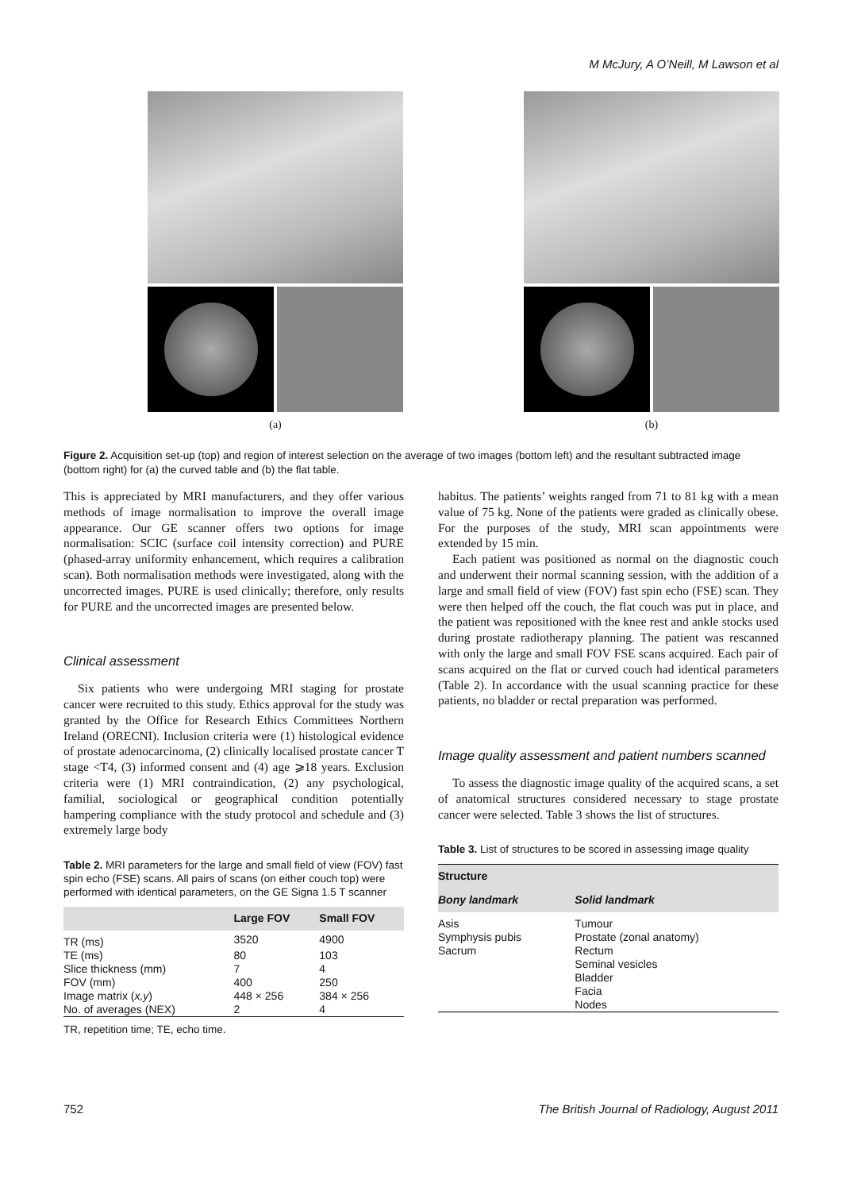M McJury, A O’Neill, M Lawson et al
(a) (b)
Figure 2. Acquisition set-up (top) and region of interest selection on the average of two images (bottom left) and the resultant subtracted image (bottom right) for (a) the curved table and (b) the flat table.
This is appreciated by MRI manufacturers, and they offer various methods of image normalisation to improve the overall image appearance. Our GE scanner offers two options for image normalisation: SCIC (surface coil intensity correction) and PURE (phased-array uniformity enhancement, which requires a calibration scan). Both normalisation methods were investigated, along with the uncorrected images. PURE is used clinically; therefore, only results for PURE and the uncorrected images are presented below.
Clinical assessment
Six patients who were undergoing MRI staging for prostate cancer were recruited to this study. Ethics approval for the study was granted by the Office for Research Ethics Committees Northern Ireland (ORECNI). Inclusion criteria were (1) histological evidence of prostate adenocarcinoma, (2) clinically localised prostate cancer T stage <T4, (3) informed consent and (4) age ⩾18 years. Exclusion criteria were (1) MRI contraindication, (2) any psychological, familial, sociological or geographical condition potentially hampering compliance with the study protocol and schedule and (3) extremely large body
Table 2. MRI parameters for the large and small field of view (FOV) fast spin echo (FSE) scans. All pairs of scans (on either couch top) were performed with identical parameters, on the GE Signa 1.5 T scanner
| | Large FOV | Small FOV |
| --- | --- | --- |
| TR (ms) | 3520 | 4900 |
| TE (ms) | 80 | 103 |
| Slice thickness (mm) | 7 | 4 |
| FOV (mm) | 400 | 250 |
| Image matrix ( x,y ) | 448 × 256 | 384 × 256 |
| No. of averages (NEX) | 2 | 4 |
TR, repetition time; TE, echo time.
habitus. The patients’ weights ranged from 71 to 81 kg with a mean value of 75 kg. None of the patients were graded as clinically obese. For the purposes of the study, MRI scan appointments were extended by 15 min.
Each patient was positioned as normal on the diagnostic couch and underwent their normal scanning session, with the addition of a large and small field of view (FOV) fast spin echo (FSE) scan. They were then helped off the couch, the flat couch was put in place, and the patient was repositioned with the knee rest and ankle stocks used during prostate radiotherapy planning. The patient was rescanned with only the large and small FOV FSE scans acquired. Each pair of scans acquired on the flat or curved couch had identical parameters (Table 2). In accordance with the usual scanning practice for these patients, no bladder or rectal preparation was performed.
Image quality assessment and patient numbers scanned
To assess the diagnostic image quality of the acquired scans, a set of anatomical structures considered necessary to stage prostate cancer were selected. Table 3 shows the list of structures.
Table 3. List of structures to be scored in assessing image quality
| Structure | |
| --- | --- |
| Bony landmark | Solid landmark |
| Asis | Tumour |
| Symphysis pubis | Prostate (zonal anatomy) |
| Sacrum | Rectum |
| | Seminal vesicles |
| | Bladder |
| | Facia |
| | Nodes |
752 The British Journal of Radiology, August 2011